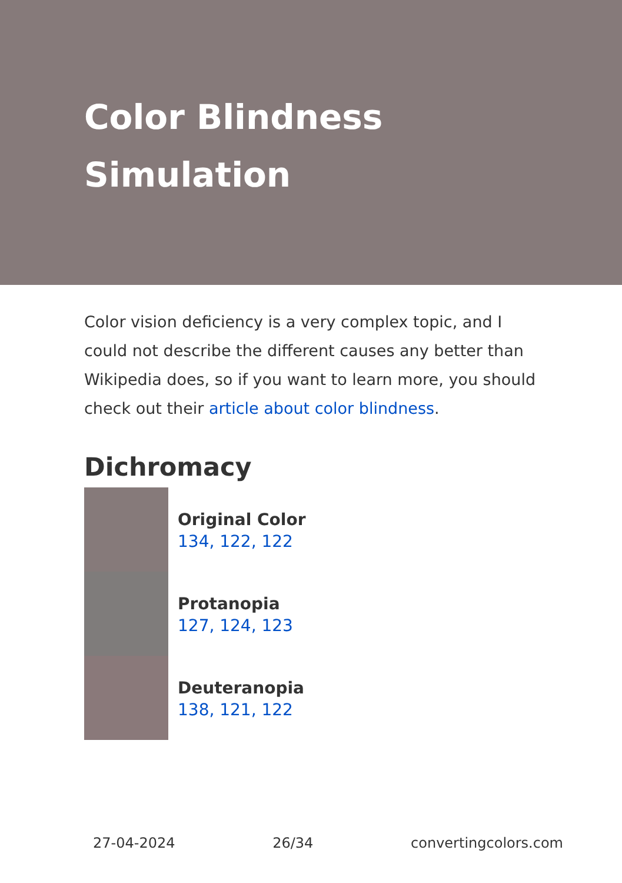Color Blindness
Simulation
Color vision deficiency is a very complex topic, and I could not describe the different causes any better than Wikipedia does, so if you want to learn more, you should check out their article about color blindness.
Dichromacy
Original Color
134, 122, 122
Protanopia
127, 124, 123
Deuteranopia
138, 121, 122
27-04-2024 26/34 convertingcolors.com